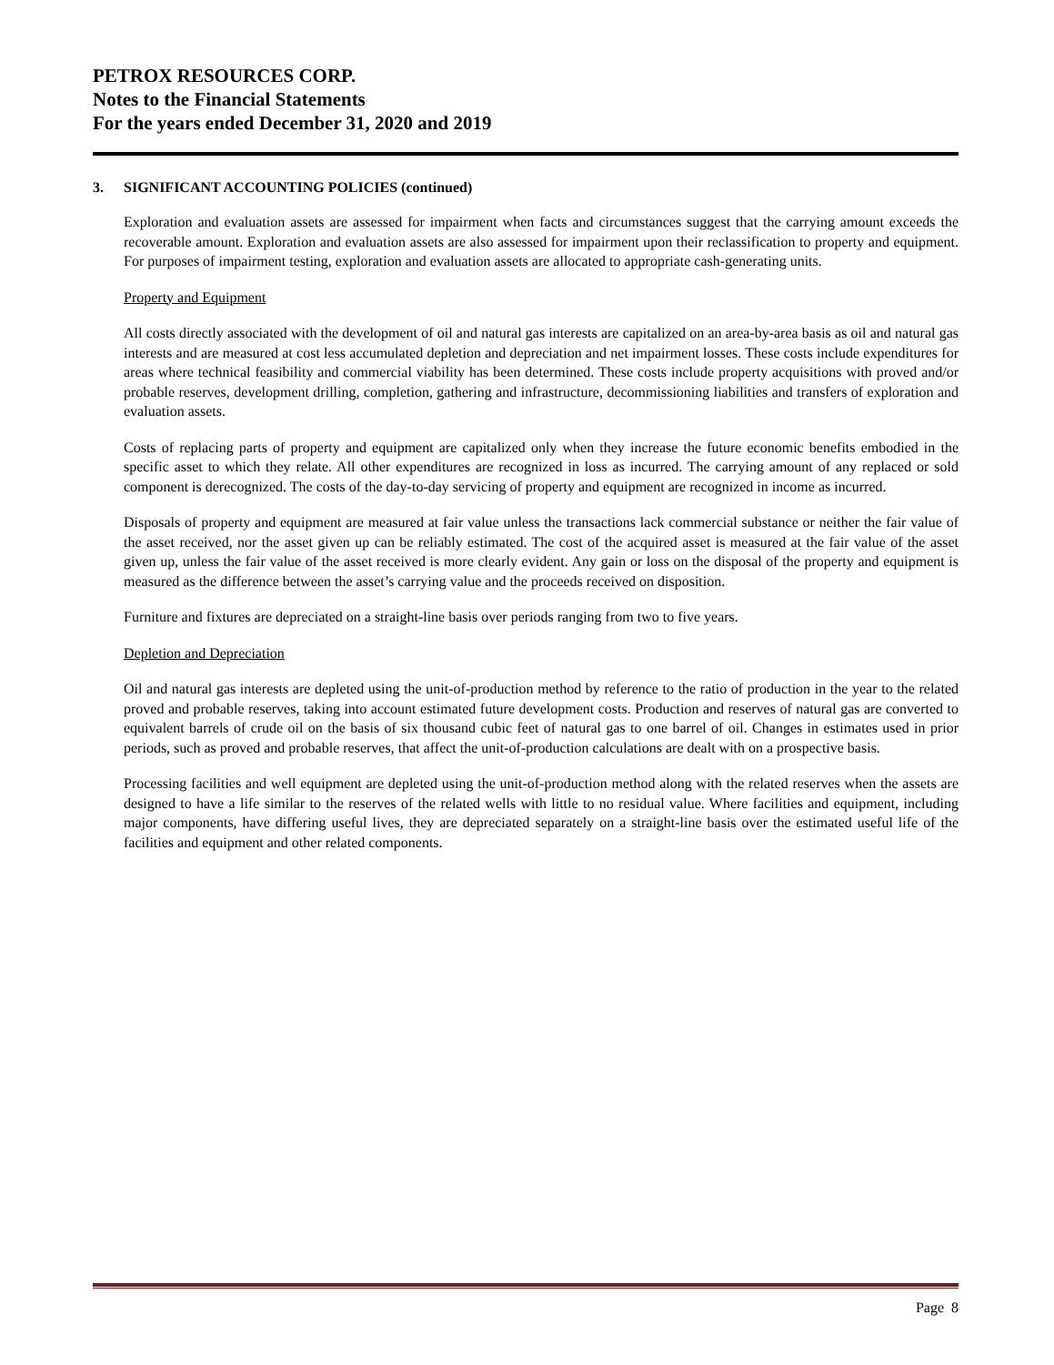PETROX RESOURCES CORP.
Notes to the Financial Statements
For the years ended December 31, 2020 and 2019
3. SIGNIFICANT ACCOUNTING POLICIES (continued)
Exploration and evaluation assets are assessed for impairment when facts and circumstances suggest that the carrying amount exceeds the recoverable amount. Exploration and evaluation assets are also assessed for impairment upon their reclassification to property and equipment. For purposes of impairment testing, exploration and evaluation assets are allocated to appropriate cash-generating units.
Property and Equipment
All costs directly associated with the development of oil and natural gas interests are capitalized on an area-by-area basis as oil and natural gas interests and are measured at cost less accumulated depletion and depreciation and net impairment losses. These costs include expenditures for areas where technical feasibility and commercial viability has been determined. These costs include property acquisitions with proved and/or probable reserves, development drilling, completion, gathering and infrastructure, decommissioning liabilities and transfers of exploration and evaluation assets.
Costs of replacing parts of property and equipment are capitalized only when they increase the future economic benefits embodied in the specific asset to which they relate. All other expenditures are recognized in loss as incurred. The carrying amount of any replaced or sold component is derecognized. The costs of the day-to-day servicing of property and equipment are recognized in income as incurred.
Disposals of property and equipment are measured at fair value unless the transactions lack commercial substance or neither the fair value of the asset received, nor the asset given up can be reliably estimated. The cost of the acquired asset is measured at the fair value of the asset given up, unless the fair value of the asset received is more clearly evident. Any gain or loss on the disposal of the property and equipment is measured as the difference between the asset’s carrying value and the proceeds received on disposition.
Furniture and fixtures are depreciated on a straight-line basis over periods ranging from two to five years.
Depletion and Depreciation
Oil and natural gas interests are depleted using the unit-of-production method by reference to the ratio of production in the year to the related proved and probable reserves, taking into account estimated future development costs. Production and reserves of natural gas are converted to equivalent barrels of crude oil on the basis of six thousand cubic feet of natural gas to one barrel of oil. Changes in estimates used in prior periods, such as proved and probable reserves, that affect the unit-of-production calculations are dealt with on a prospective basis.
Processing facilities and well equipment are depleted using the unit-of-production method along with the related reserves when the assets are designed to have a life similar to the reserves of the related wells with little to no residual value. Where facilities and equipment, including major components, have differing useful lives, they are depreciated separately on a straight-line basis over the estimated useful life of the facilities and equipment and other related components.
Page 8